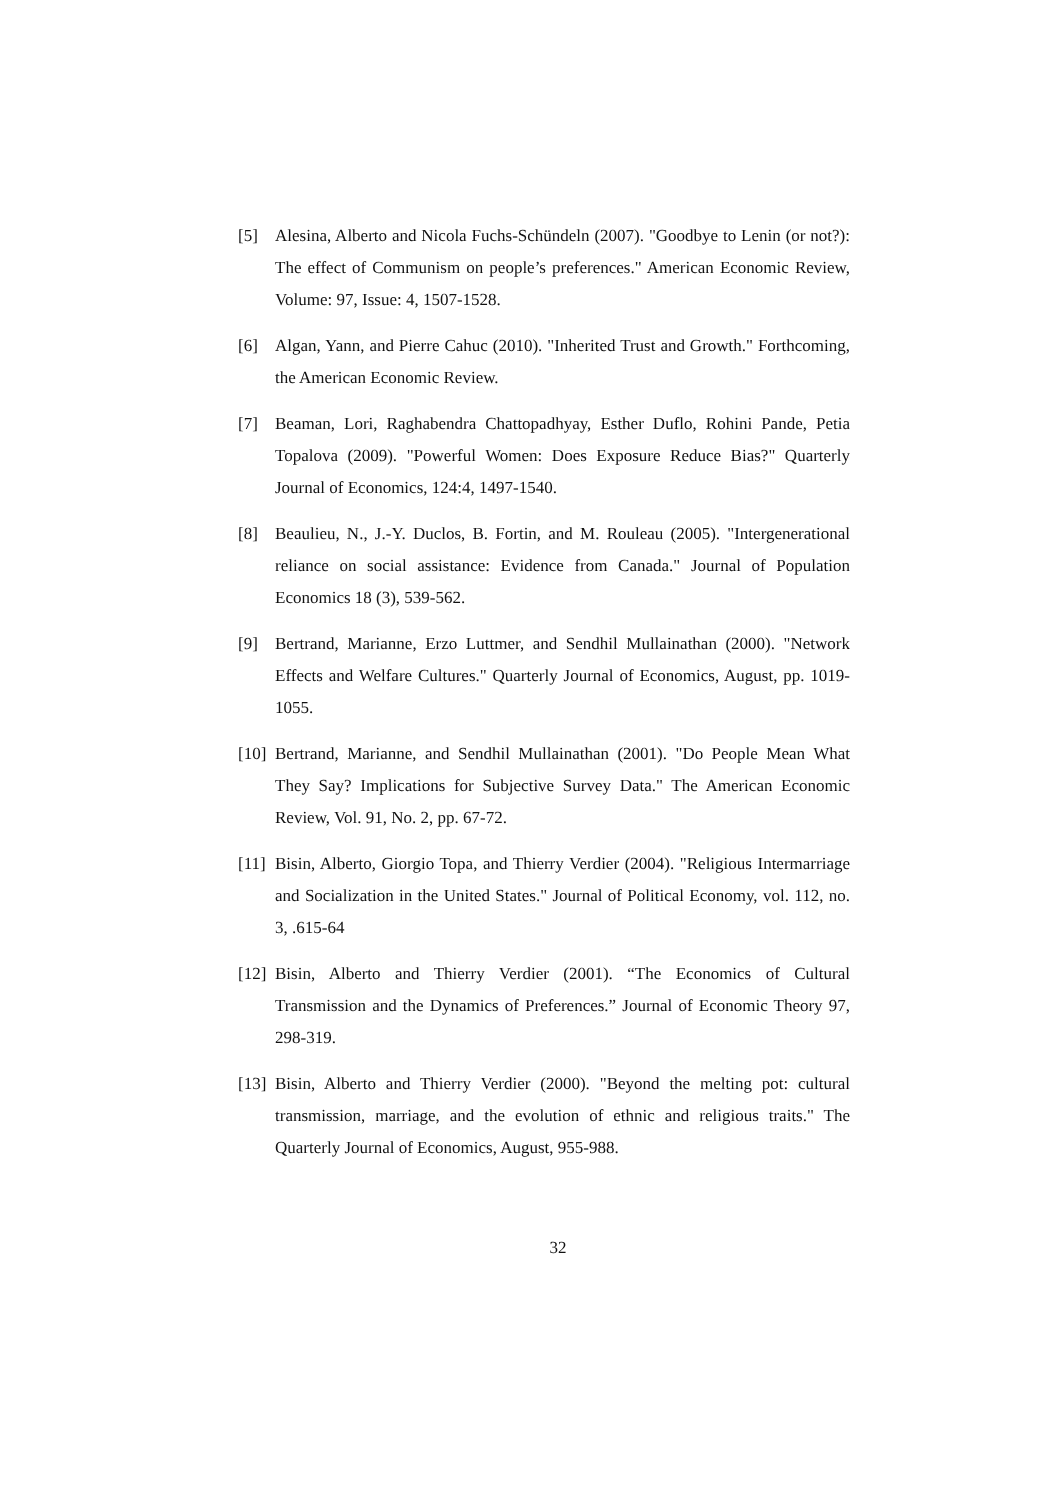[5] Alesina, Alberto and Nicola Fuchs-Schündeln (2007). "Goodbye to Lenin (or not?): The effect of Communism on people’s preferences." American Economic Review, Volume: 97, Issue: 4, 1507-1528.
[6] Algan, Yann, and Pierre Cahuc (2010). "Inherited Trust and Growth." Forthcoming, the American Economic Review.
[7] Beaman, Lori, Raghabendra Chattopadhyay, Esther Duflo, Rohini Pande, Petia Topalova (2009). "Powerful Women: Does Exposure Reduce Bias?" Quarterly Journal of Economics, 124:4, 1497-1540.
[8] Beaulieu, N., J.-Y. Duclos, B. Fortin, and M. Rouleau (2005). "Intergenerational reliance on social assistance: Evidence from Canada." Journal of Population Economics 18 (3), 539-562.
[9] Bertrand, Marianne, Erzo Luttmer, and Sendhil Mullainathan (2000). "Network Effects and Welfare Cultures." Quarterly Journal of Economics, August, pp. 1019-1055.
[10] Bertrand, Marianne, and Sendhil Mullainathan (2001). "Do People Mean What They Say? Implications for Subjective Survey Data." The American Economic Review, Vol. 91, No. 2, pp. 67-72.
[11] Bisin, Alberto, Giorgio Topa, and Thierry Verdier (2004). "Religious Intermarriage and Socialization in the United States." Journal of Political Economy, vol. 112, no. 3, .615-64
[12] Bisin, Alberto and Thierry Verdier (2001). “The Economics of Cultural Transmission and the Dynamics of Preferences.” Journal of Economic Theory 97, 298-319.
[13] Bisin, Alberto and Thierry Verdier (2000). "Beyond the melting pot: cultural transmission, marriage, and the evolution of ethnic and religious traits." The Quarterly Journal of Economics, August, 955-988.
32